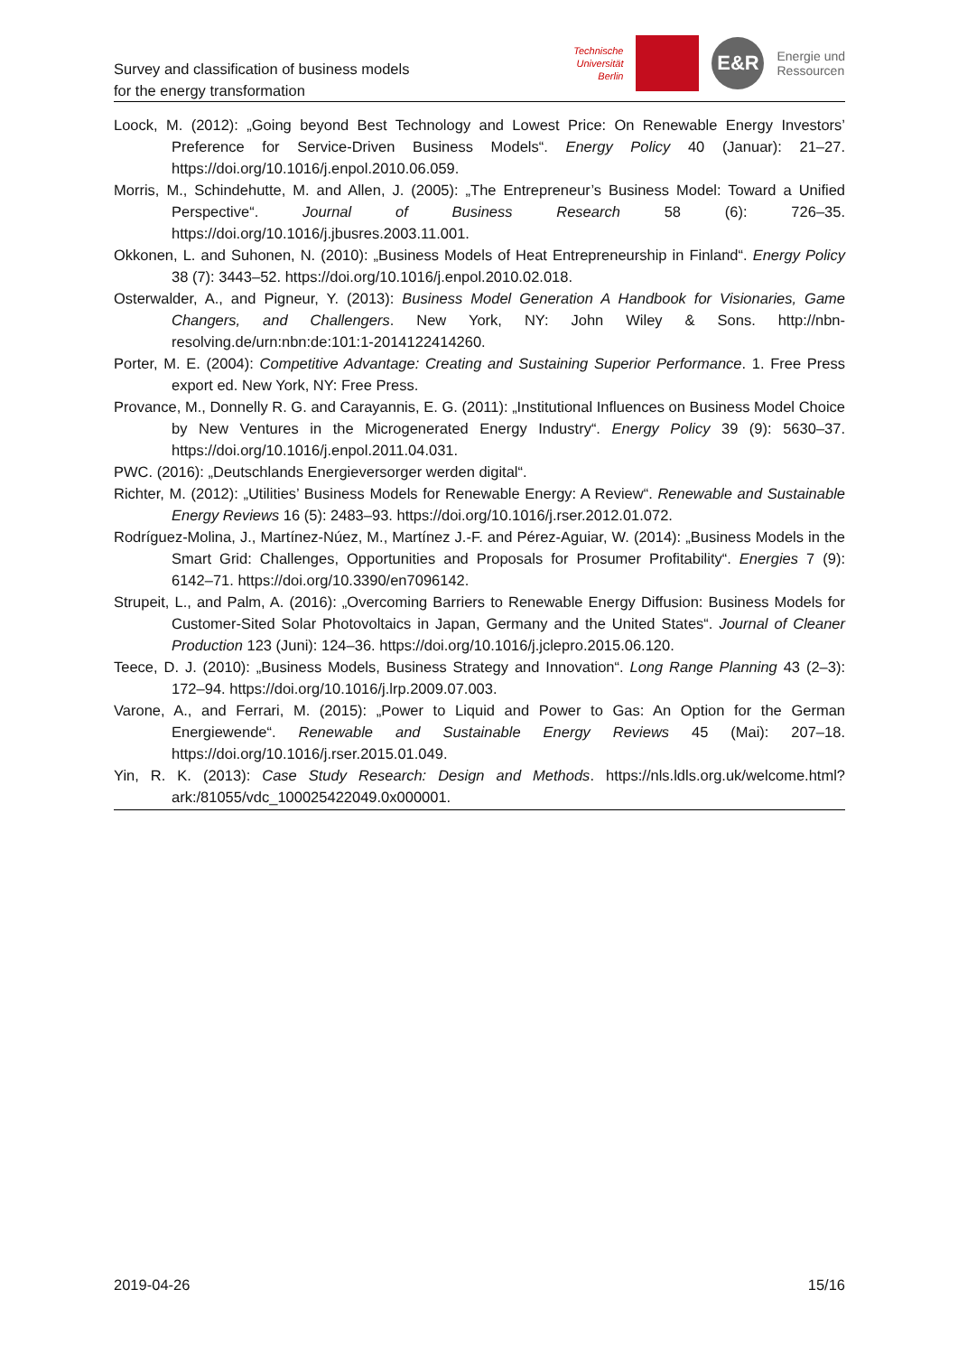Survey and classification of business models
for the energy transformation
Technische
Universität
Berlin
E&R
Energie und
Ressourcen
Loock, M. (2012): „Going beyond Best Technology and Lowest Price: On Renewable Energy Investors’ Preference for Service-Driven Business Models“. Energy Policy 40 (Januar): 21–27. https://doi.org/10.1016/j.enpol.2010.06.059.
Morris, M., Schindehutte, M. and Allen, J. (2005): „The Entrepreneur’s Business Model: Toward a Unified Perspective“. Journal of Business Research 58 (6): 726–35. https://doi.org/10.1016/j.jbusres.2003.11.001.
Okkonen, L. and Suhonen, N. (2010): „Business Models of Heat Entrepreneurship in Finland“. Energy Policy 38 (7): 3443–52. https://doi.org/10.1016/j.enpol.2010.02.018.
Osterwalder, A., and Pigneur, Y. (2013): Business Model Generation A Handbook for Visionaries, Game Changers, and Challengers. New York, NY: John Wiley & Sons. http://nbn-resolving.de/urn:nbn:de:101:1-2014122414260.
Porter, M. E. (2004): Competitive Advantage: Creating and Sustaining Superior Performance. 1. Free Press export ed. New York, NY: Free Press.
Provance, M., Donnelly R. G. and Carayannis, E. G. (2011): „Institutional Influences on Business Model Choice by New Ventures in the Microgenerated Energy Industry“. Energy Policy 39 (9): 5630–37. https://doi.org/10.1016/j.enpol.2011.04.031.
PWC. (2016): „Deutschlands Energieversorger werden digital“.
Richter, M. (2012): „Utilities’ Business Models for Renewable Energy: A Review“. Renewable and Sustainable Energy Reviews 16 (5): 2483–93. https://doi.org/10.1016/j.rser.2012.01.072.
Rodríguez-Molina, J., Martínez-Núez, M., Martínez J.-F. and Pérez-Aguiar, W. (2014): „Business Models in the Smart Grid: Challenges, Opportunities and Proposals for Prosumer Profitability“. Energies 7 (9): 6142–71. https://doi.org/10.3390/en7096142.
Strupeit, L., and Palm, A. (2016): „Overcoming Barriers to Renewable Energy Diffusion: Business Models for Customer-Sited Solar Photovoltaics in Japan, Germany and the United States“. Journal of Cleaner Production 123 (Juni): 124–36. https://doi.org/10.1016/j.jclepro.2015.06.120.
Teece, D. J. (2010): „Business Models, Business Strategy and Innovation“. Long Range Planning 43 (2–3): 172–94. https://doi.org/10.1016/j.lrp.2009.07.003.
Varone, A., and Ferrari, M. (2015): „Power to Liquid and Power to Gas: An Option for the German Energiewende“. Renewable and Sustainable Energy Reviews 45 (Mai): 207–18. https://doi.org/10.1016/j.rser.2015.01.049.
Yin, R. K. (2013): Case Study Research: Design and Methods. https://nls.ldls.org.uk/welcome.html?ark:/81055/vdc_100025422049.0x000001.
2019-04-26 15/16